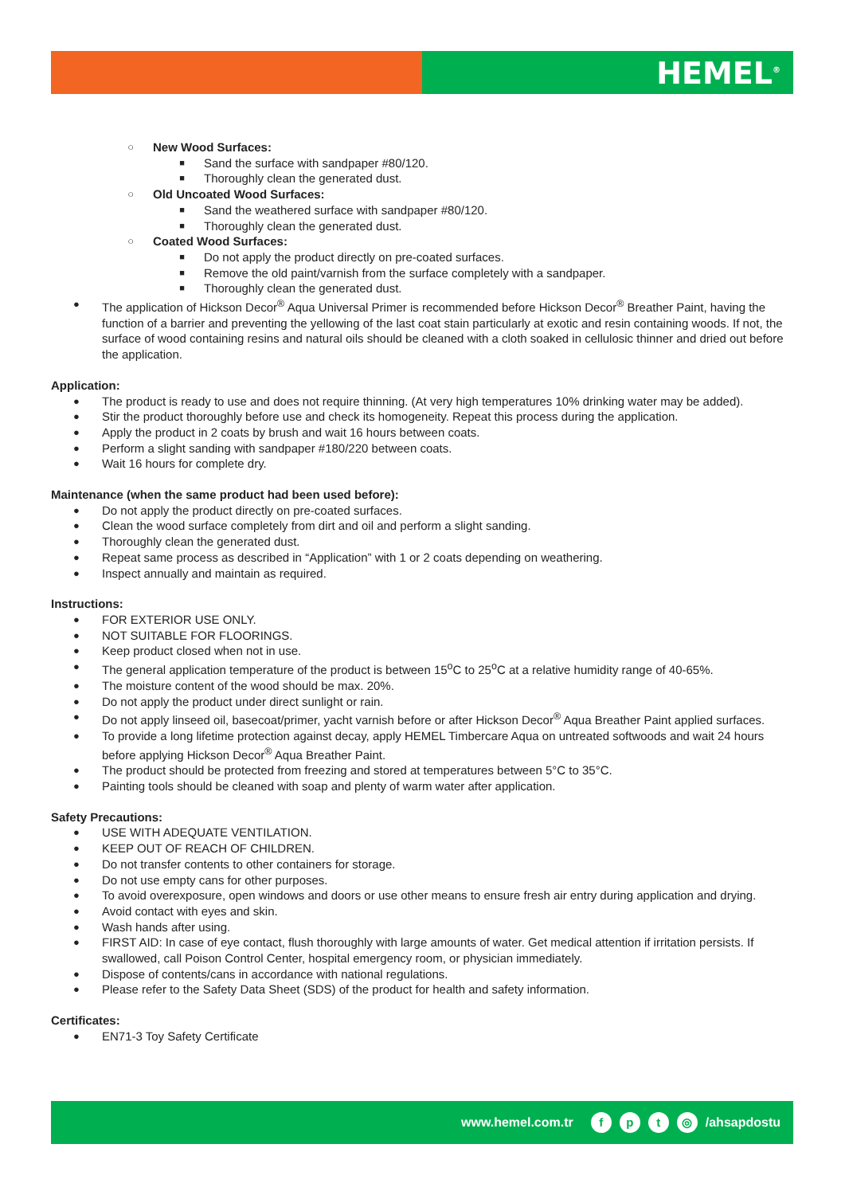HEMEL<sup>®</sup>
○ New Wood Surfaces:
■ Sand the surface with sandpaper #80/120.
■ Thoroughly clean the generated dust.
○ Old Uncoated Wood Surfaces:
■ Sand the weathered surface with sandpaper #80/120.
■ Thoroughly clean the generated dust.
○ Coated Wood Surfaces:
■ Do not apply the product directly on pre-coated surfaces.
■ Remove the old paint/varnish from the surface completely with a sandpaper.
■ Thoroughly clean the generated dust.
● The application of Hickson Decor<sup>®</sup> Aqua Universal Primer is recommended before Hickson Decor<sup>®</sup> Breather Paint, having the function of a barrier and preventing the yellowing of the last coat stain particularly at exotic and resin containing woods. If not, the surface of wood containing resins and natural oils should be cleaned with a cloth soaked in cellulosic thinner and dried out before the application.
Application:
● The product is ready to use and does not require thinning. (At very high temperatures 10% drinking water may be added).
● Stir the product thoroughly before use and check its homogeneity. Repeat this process during the application.
● Apply the product in 2 coats by brush and wait 16 hours between coats.
● Perform a slight sanding with sandpaper #180/220 between coats.
● Wait 16 hours for complete dry.
Maintenance (when the same product had been used before):
● Do not apply the product directly on pre-coated surfaces.
● Clean the wood surface completely from dirt and oil and perform a slight sanding.
● Thoroughly clean the generated dust.
● Repeat same process as described in “Application” with 1 or 2 coats depending on weathering.
● Inspect annually and maintain as required.
Instructions:
● FOR EXTERIOR USE ONLY.
● NOT SUITABLE FOR FLOORINGS.
● Keep product closed when not in use.
● The general application temperature of the product is between 15<sup>o</sup>C to 25<sup>o</sup>C at a relative humidity range of 40-65%.
● The moisture content of the wood should be max. 20%.
● Do not apply the product under direct sunlight or rain.
● Do not apply linseed oil, basecoat/primer, yacht varnish before or after Hickson Decor<sup>®</sup> Aqua Breather Paint applied surfaces.
● To provide a long lifetime protection against decay, apply HEMEL Timbercare Aqua on untreated softwoods and wait 24 hours before applying Hickson Decor<sup>®</sup> Aqua Breather Paint.
● The product should be protected from freezing and stored at temperatures between 5°C to 35°C.
● Painting tools should be cleaned with soap and plenty of warm water after application.
Safety Precautions:
● USE WITH ADEQUATE VENTILATION.
● KEEP OUT OF REACH OF CHILDREN.
● Do not transfer contents to other containers for storage.
● Do not use empty cans for other purposes.
● To avoid overexposure, open windows and doors or use other means to ensure fresh air entry during application and drying.
● Avoid contact with eyes and skin.
● Wash hands after using.
● FIRST AID: In case of eye contact, flush thoroughly with large amounts of water. Get medical attention if irritation persists. If swallowed, call Poison Control Center, hospital emergency room, or physician immediately.
● Dispose of contents/cans in accordance with national regulations.
● Please refer to the Safety Data Sheet (SDS) of the product for health and safety information.
Certificates:
● EN71-3 Toy Safety Certificate
www.hemel.com.tr fpt ◎ /ahsapdostu